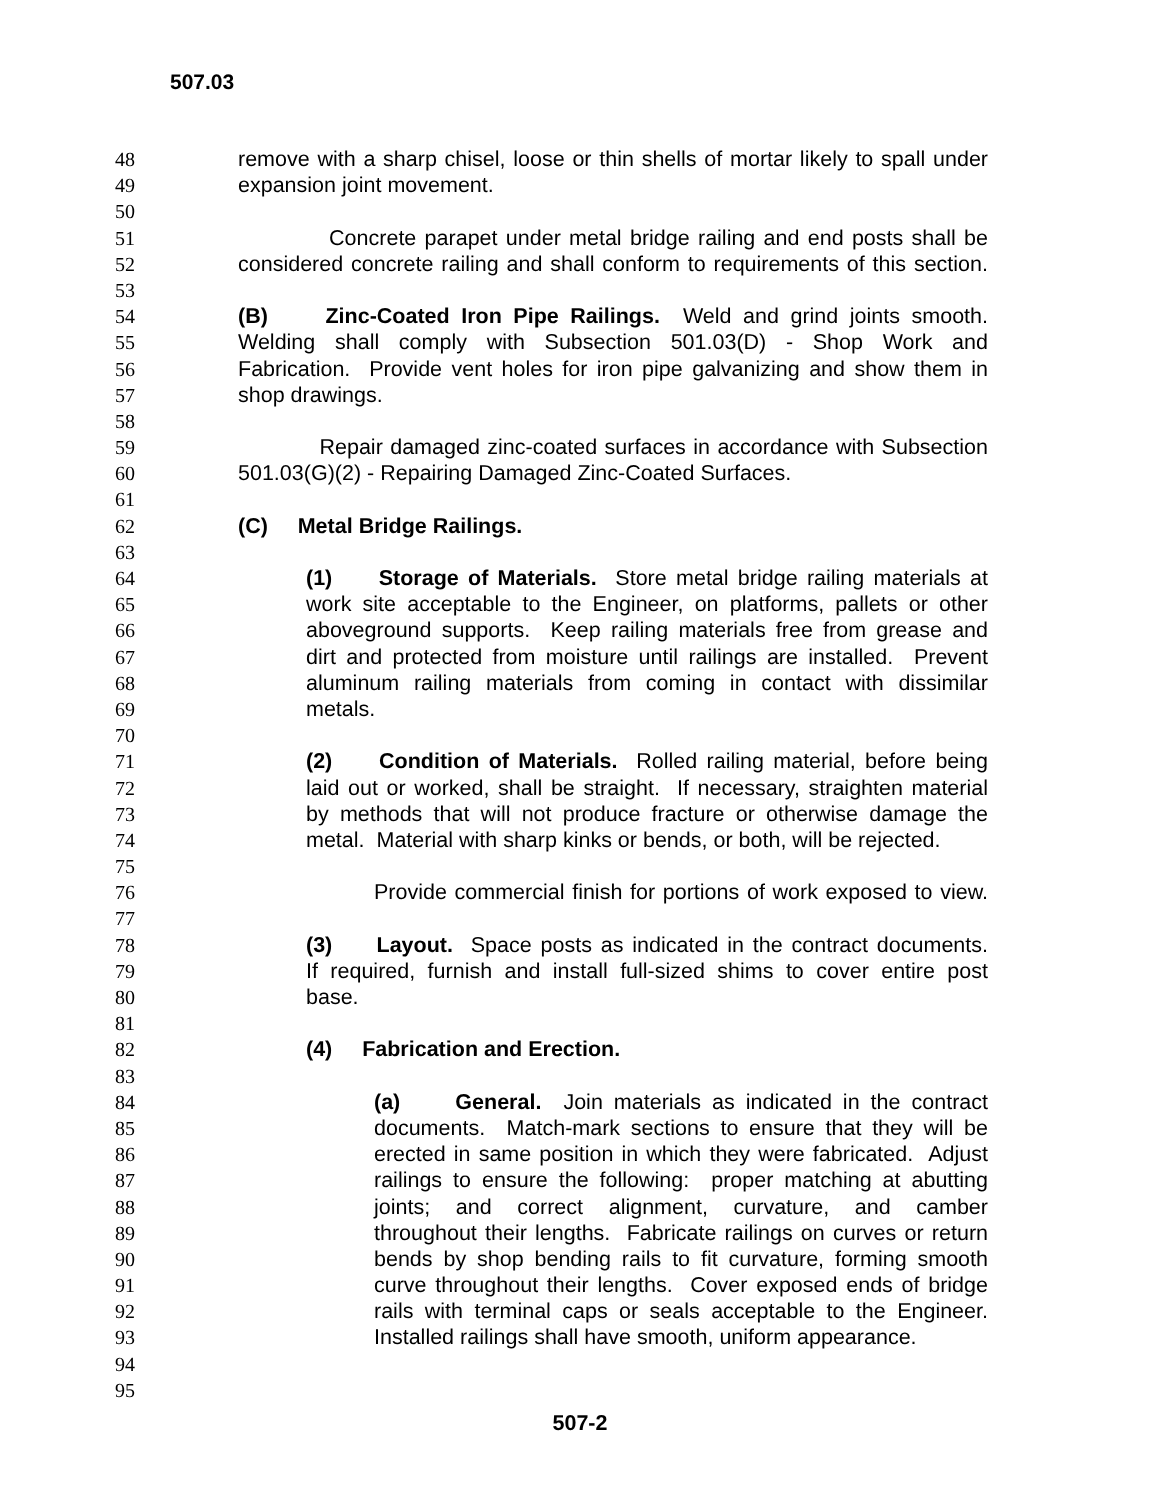507.03
48 remove with a sharp chisel, loose or thin shells of mortar likely to spall under
49 expansion joint movement.
50
51 Concrete parapet under metal bridge railing and end posts shall be
52 considered concrete railing and shall conform to requirements of this section.
53
54 (B) Zinc-Coated Iron Pipe Railings. Weld and grind joints smooth.
55 Welding shall comply with Subsection 501.03(D) - Shop Work and
56 Fabrication. Provide vent holes for iron pipe galvanizing and show them in
57 shop drawings.
58
59 Repair damaged zinc-coated surfaces in accordance with Subsection
60 501.03(G)(2) - Repairing Damaged Zinc-Coated Surfaces.
61
62 (C) Metal Bridge Railings.
63
64 (1) Storage of Materials. Store metal bridge railing materials at
65 work site acceptable to the Engineer, on platforms, pallets or other
66 aboveground supports. Keep railing materials free from grease and
67 dirt and protected from moisture until railings are installed. Prevent
68 aluminum railing materials from coming in contact with dissimilar
69 metals.
70
71 (2) Condition of Materials. Rolled railing material, before being
72 laid out or worked, shall be straight. If necessary, straighten material
73 by methods that will not produce fracture or otherwise damage the
74 metal. Material with sharp kinks or bends, or both, will be rejected.
75
76 Provide commercial finish for portions of work exposed to view.
77
78 (3) Layout. Space posts as indicated in the contract documents.
79 If required, furnish and install full-sized shims to cover entire post
80 base.
81
82 (4) Fabrication and Erection.
83
84 (a) General. Join materials as indicated in the contract
85 documents. Match-mark sections to ensure that they will be
86 erected in same position in which they were fabricated. Adjust
87 railings to ensure the following: proper matching at abutting
88 joints; and correct alignment, curvature, and camber
89 throughout their lengths. Fabricate railings on curves or return
90 bends by shop bending rails to fit curvature, forming smooth
91 curve throughout their lengths. Cover exposed ends of bridge
92 rails with terminal caps or seals acceptable to the Engineer.
93 Installed railings shall have smooth, uniform appearance.
94
95
507-2